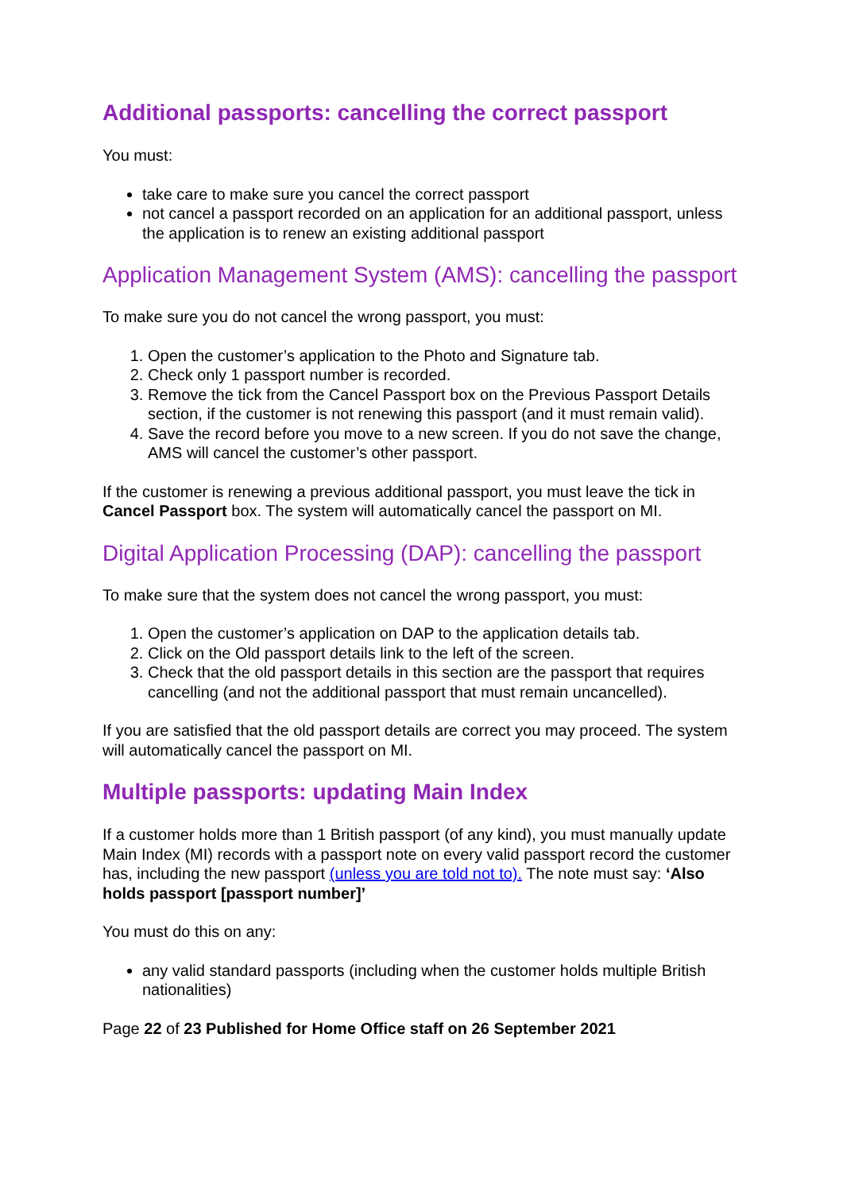Additional passports: cancelling the correct passport
You must:
take care to make sure you cancel the correct passport
not cancel a passport recorded on an application for an additional passport, unless the application is to renew an existing additional passport
Application Management System (AMS): cancelling the passport
To make sure you do not cancel the wrong passport, you must:
1. Open the customer’s application to the Photo and Signature tab.
2. Check only 1 passport number is recorded.
3. Remove the tick from the Cancel Passport box on the Previous Passport Details section, if the customer is not renewing this passport (and it must remain valid).
4. Save the record before you move to a new screen. If you do not save the change, AMS will cancel the customer’s other passport.
If the customer is renewing a previous additional passport, you must leave the tick in Cancel Passport box. The system will automatically cancel the passport on MI.
Digital Application Processing (DAP): cancelling the passport
To make sure that the system does not cancel the wrong passport, you must:
1. Open the customer’s application on DAP to the application details tab.
2. Click on the Old passport details link to the left of the screen.
3. Check that the old passport details in this section are the passport that requires cancelling (and not the additional passport that must remain uncancelled).
If you are satisfied that the old passport details are correct you may proceed. The system will automatically cancel the passport on MI.
Multiple passports: updating Main Index
If a customer holds more than 1 British passport (of any kind), you must manually update Main Index (MI) records with a passport note on every valid passport record the customer has, including the new passport (unless you are told not to). The note must say: ‘Also holds passport [passport number]’
You must do this on any:
any valid standard passports (including when the customer holds multiple British nationalities)
Page 22 of 23 Published for Home Office staff on 26 September 2021